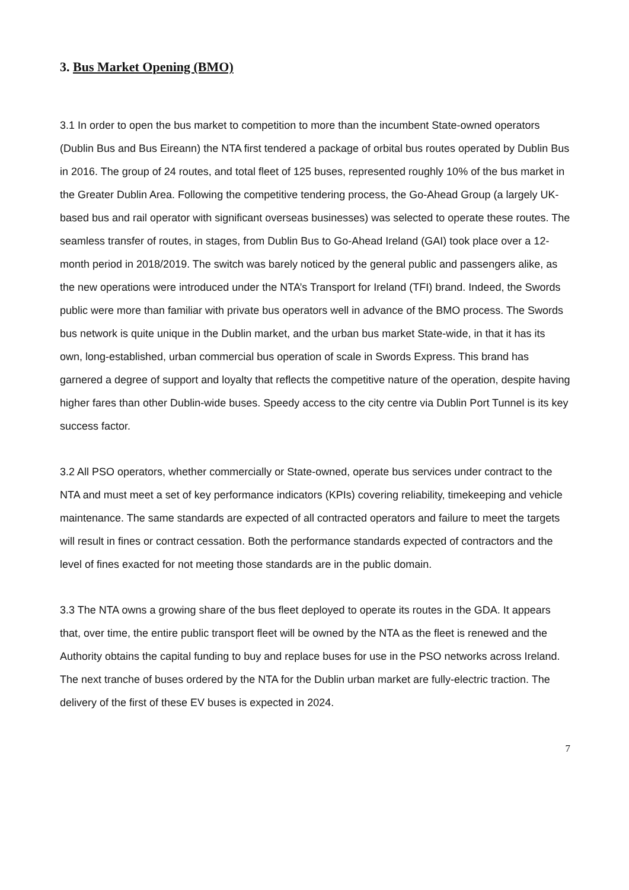3. Bus Market Opening (BMO)
3.1 In order to open the bus market to competition to more than the incumbent State-owned operators (Dublin Bus and Bus Eireann) the NTA first tendered a package of orbital bus routes operated by Dublin Bus in 2016. The group of 24 routes, and total fleet of 125 buses, represented roughly 10% of the bus market in the Greater Dublin Area. Following the competitive tendering process, the Go-Ahead Group (a largely UK-based bus and rail operator with significant overseas businesses) was selected to operate these routes. The seamless transfer of routes, in stages, from Dublin Bus to Go-Ahead Ireland (GAI) took place over a 12-month period in 2018/2019. The switch was barely noticed by the general public and passengers alike, as the new operations were introduced under the NTA’s Transport for Ireland (TFI) brand. Indeed, the Swords public were more than familiar with private bus operators well in advance of the BMO process. The Swords bus network is quite unique in the Dublin market, and the urban bus market State-wide, in that it has its own, long-established, urban commercial bus operation of scale in Swords Express. This brand has garnered a degree of support and loyalty that reflects the competitive nature of the operation, despite having higher fares than other Dublin-wide buses. Speedy access to the city centre via Dublin Port Tunnel is its key success factor.
3.2 All PSO operators, whether commercially or State-owned, operate bus services under contract to the NTA and must meet a set of key performance indicators (KPIs) covering reliability, timekeeping and vehicle maintenance. The same standards are expected of all contracted operators and failure to meet the targets will result in fines or contract cessation. Both the performance standards expected of contractors and the level of fines exacted for not meeting those standards are in the public domain.
3.3 The NTA owns a growing share of the bus fleet deployed to operate its routes in the GDA. It appears that, over time, the entire public transport fleet will be owned by the NTA as the fleet is renewed and the Authority obtains the capital funding to buy and replace buses for use in the PSO networks across Ireland. The next tranche of buses ordered by the NTA for the Dublin urban market are fully-electric traction. The delivery of the first of these EV buses is expected in 2024.
7